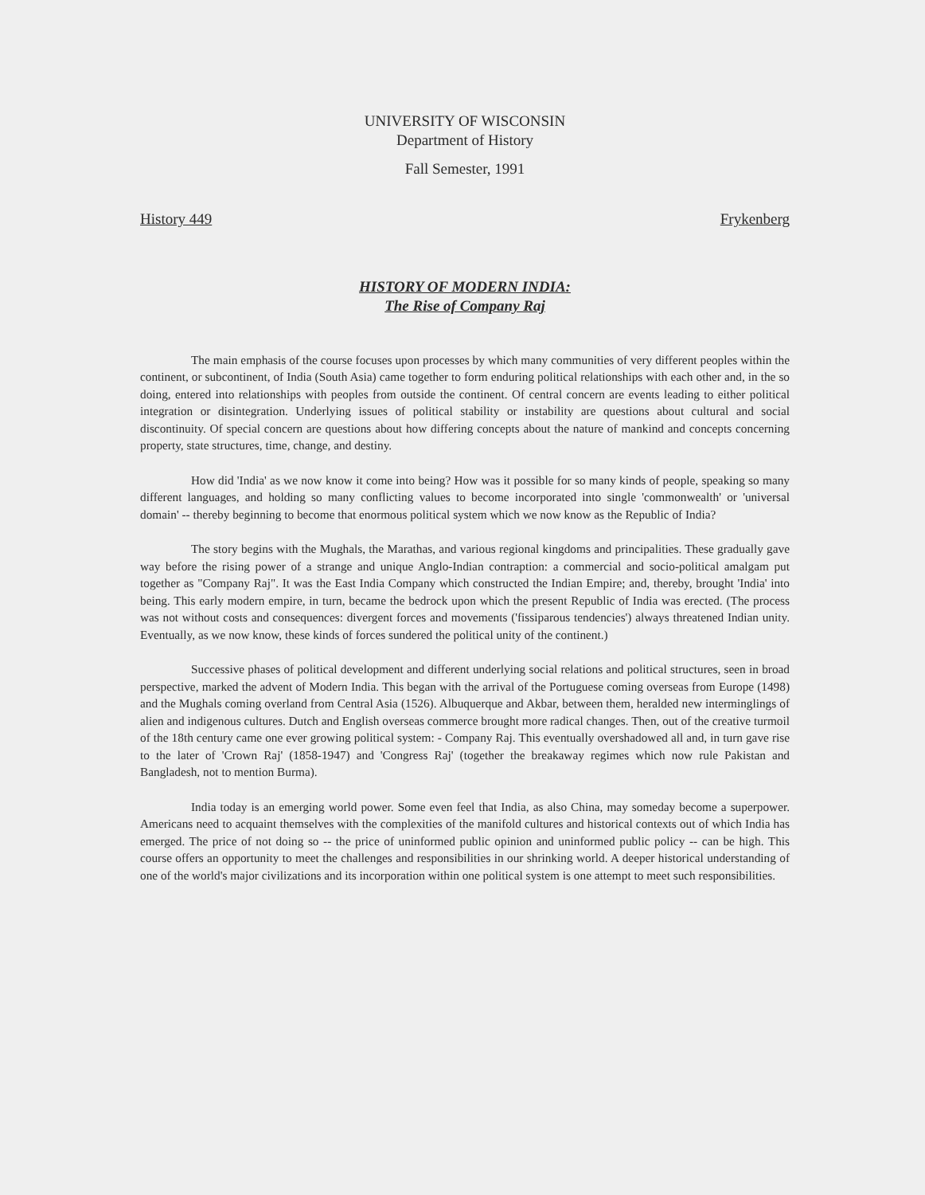UNIVERSITY OF WISCONSIN
Department of History
Fall Semester, 1991
History 449 Frykenberg
HISTORY OF MODERN INDIA:
The Rise of Company Raj
The main emphasis of the course focuses upon processes by which many communities of very different peoples within the continent, or subcontinent, of India (South Asia) came together to form enduring political relationships with each other and, in the so doing, entered into relationships with peoples from outside the continent. Of central concern are events leading to either political integration or disintegration. Underlying issues of political stability or instability are questions about cultural and social discontinuity. Of special concern are questions about how differing concepts about the nature of mankind and concepts concerning property, state structures, time, change, and destiny.
How did 'India' as we now know it come into being? How was it possible for so many kinds of people, speaking so many different languages, and holding so many conflicting values to become incorporated into single 'commonwealth' or 'universal domain' -- thereby beginning to become that enormous political system which we now know as the Republic of India?
The story begins with the Mughals, the Marathas, and various regional kingdoms and principalities. These gradually gave way before the rising power of a strange and unique Anglo-Indian contraption: a commercial and socio-political amalgam put together as "Company Raj". It was the East India Company which constructed the Indian Empire; and, thereby, brought 'India' into being. This early modern empire, in turn, became the bedrock upon which the present Republic of India was erected. (The process was not without costs and consequences: divergent forces and movements ('fissiparous tendencies') always threatened Indian unity. Eventually, as we now know, these kinds of forces sundered the political unity of the continent.)
Successive phases of political development and different underlying social relations and political structures, seen in broad perspective, marked the advent of Modern India. This began with the arrival of the Portuguese coming overseas from Europe (1498) and the Mughals coming overland from Central Asia (1526). Albuquerque and Akbar, between them, heralded new interminglings of alien and indigenous cultures. Dutch and English overseas commerce brought more radical changes. Then, out of the creative turmoil of the 18th century came one ever growing political system: - Company Raj. This eventually overshadowed all and, in turn gave rise to the later of 'Crown Raj' (1858-1947) and 'Congress Raj' (together the breakaway regimes which now rule Pakistan and Bangladesh, not to mention Burma).
India today is an emerging world power. Some even feel that India, as also China, may someday become a superpower. Americans need to acquaint themselves with the complexities of the manifold cultures and historical contexts out of which India has emerged. The price of not doing so -- the price of uninformed public opinion and uninformed public policy -- can be high. This course offers an opportunity to meet the challenges and responsibilities in our shrinking world. A deeper historical understanding of one of the world's major civilizations and its incorporation within one political system is one attempt to meet such responsibilities.